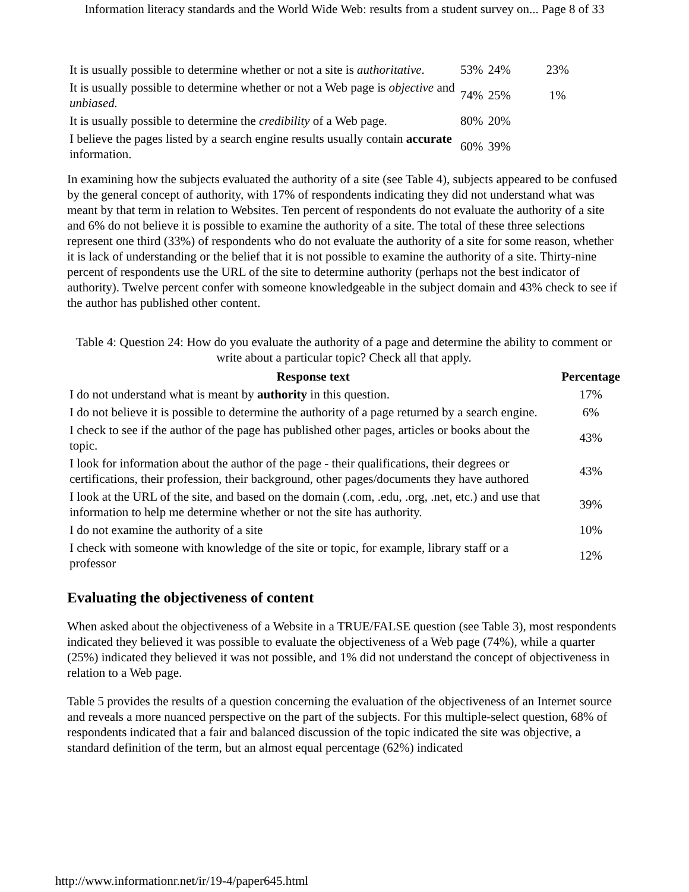Information literacy standards and the World Wide Web: results from a student survey on... Page 8 of 33
| It is usually possible to determine whether or not a site is authoritative . | 53% | 24% | 23% |
| It is usually possible to determine whether or not a Web page is objective and unbiased. | 74% | 25% | 1% |
| It is usually possible to determine the credibility of a Web page. | 80% | 20% | |
| I believe the pages listed by a search engine results usually contain accurate information. | 60% | 39% | |
In examining how the subjects evaluated the authority of a site (see Table 4), subjects appeared to be confused by the general concept of authority, with 17% of respondents indicating they did not understand what was meant by that term in relation to Websites. Ten percent of respondents do not evaluate the authority of a site and 6% do not believe it is possible to examine the authority of a site. The total of these three selections represent one third (33%) of respondents who do not evaluate the authority of a site for some reason, whether it is lack of understanding or the belief that it is not possible to examine the authority of a site. Thirty-nine percent of respondents use the URL of the site to determine authority (perhaps not the best indicator of authority). Twelve percent confer with someone knowledgeable in the subject domain and 43% check to see if the author has published other content.
Table 4: Question 24: How do you evaluate the authority of a page and determine the ability to comment or write about a particular topic? Check all that apply.
| Response text | Percentage |
| --- | --- |
| I do not understand what is meant by authority in this question. | 17% |
| I do not believe it is possible to determine the authority of a page returned by a search engine. | 6% |
| I check to see if the author of the page has published other pages, articles or books about the topic. | 43% |
| I look for information about the author of the page - their qualifications, their degrees or certifications, their profession, their background, other pages/documents they have authored | 43% |
| I look at the URL of the site, and based on the domain (.com, .edu, .org, .net, etc.) and use that information to help me determine whether or not the site has authority. | 39% |
| I do not examine the authority of a site | 10% |
| I check with someone with knowledge of the site or topic, for example, library staff or a professor | 12% |
Evaluating the objectiveness of content
When asked about the objectiveness of a Website in a TRUE/FALSE question (see Table 3), most respondents indicated they believed it was possible to evaluate the objectiveness of a Web page (74%), while a quarter (25%) indicated they believed it was not possible, and 1% did not understand the concept of objectiveness in relation to a Web page.
Table 5 provides the results of a question concerning the evaluation of the objectiveness of an Internet source and reveals a more nuanced perspective on the part of the subjects. For this multiple-select question, 68% of respondents indicated that a fair and balanced discussion of the topic indicated the site was objective, a standard definition of the term, but an almost equal percentage (62%) indicated
http://www.informationr.net/ir/19-4/paper645.html